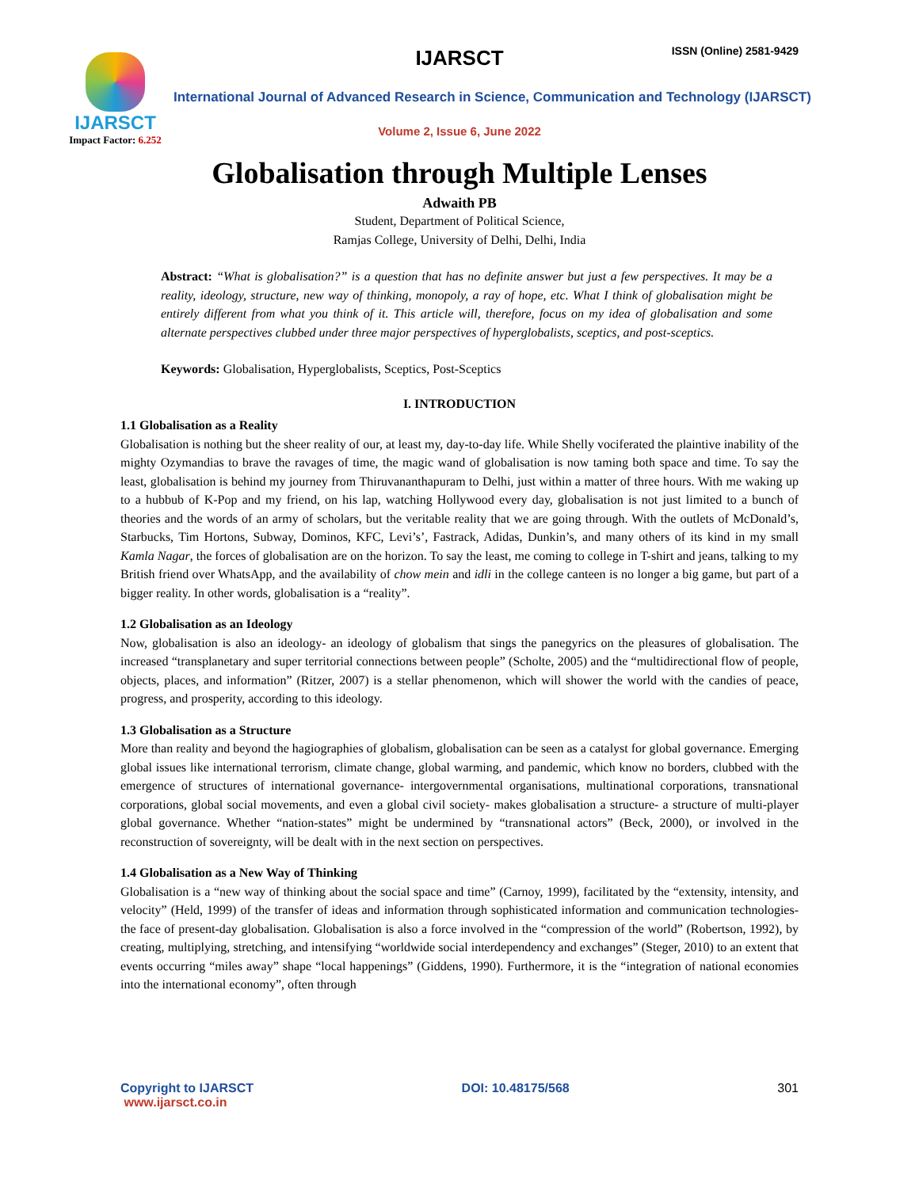IJARSCT ISSN (Online) 2581-9429
IJARSCT
Impact Factor: 6.252
International Journal of Advanced Research in Science, Communication and Technology (IJARSCT)
Volume 2, Issue 6, June 2022
Globalisation through Multiple Lenses
Adwaith PB
Student, Department of Political Science,
Ramjas College, University of Delhi, Delhi, India
Abstract: “What is globalisation?” is a question that has no definite answer but just a few perspectives. It may be a reality, ideology, structure, new way of thinking, monopoly, a ray of hope, etc. What I think of globalisation might be entirely different from what you think of it. This article will, therefore, focus on my idea of globalisation and some alternate perspectives clubbed under three major perspectives of hyperglobalists, sceptics, and post-sceptics.
Keywords: Globalisation, Hyperglobalists, Sceptics, Post-Sceptics
I. INTRODUCTION
1.1 Globalisation as a Reality
Globalisation is nothing but the sheer reality of our, at least my, day-to-day life. While Shelly vociferated the plaintive inability of the mighty Ozymandias to brave the ravages of time, the magic wand of globalisation is now taming both space and time. To say the least, globalisation is behind my journey from Thiruvananthapuram to Delhi, just within a matter of three hours. With me waking up to a hubbub of K-Pop and my friend, on his lap, watching Hollywood every day, globalisation is not just limited to a bunch of theories and the words of an army of scholars, but the veritable reality that we are going through. With the outlets of McDonald’s, Starbucks, Tim Hortons, Subway, Dominos, KFC, Levi’s’, Fastrack, Adidas, Dunkin’s, and many others of its kind in my small Kamla Nagar, the forces of globalisation are on the horizon. To say the least, me coming to college in T-shirt and jeans, talking to my British friend over WhatsApp, and the availability of chow mein and idli in the college canteen is no longer a big game, but part of a bigger reality. In other words, globalisation is a “reality”.
1.2 Globalisation as an Ideology
Now, globalisation is also an ideology- an ideology of globalism that sings the panegyrics on the pleasures of globalisation. The increased “transplanetary and super territorial connections between people” (Scholte, 2005) and the “multidirectional flow of people, objects, places, and information” (Ritzer, 2007) is a stellar phenomenon, which will shower the world with the candies of peace, progress, and prosperity, according to this ideology.
1.3 Globalisation as a Structure
More than reality and beyond the hagiographies of globalism, globalisation can be seen as a catalyst for global governance. Emerging global issues like international terrorism, climate change, global warming, and pandemic, which know no borders, clubbed with the emergence of structures of international governance- intergovernmental organisations, multinational corporations, transnational corporations, global social movements, and even a global civil society- makes globalisation a structure- a structure of multi-player global governance. Whether “nation-states” might be undermined by “transnational actors” (Beck, 2000), or involved in the reconstruction of sovereignty, will be dealt with in the next section on perspectives.
1.4 Globalisation as a New Way of Thinking
Globalisation is a “new way of thinking about the social space and time” (Carnoy, 1999), facilitated by the “extensity, intensity, and velocity” (Held, 1999) of the transfer of ideas and information through sophisticated information and communication technologies- the face of present-day globalisation. Globalisation is also a force involved in the “compression of the world” (Robertson, 1992), by creating, multiplying, stretching, and intensifying “worldwide social interdependency and exchanges” (Steger, 2010) to an extent that events occurring “miles away” shape “local happenings” (Giddens, 1990). Furthermore, it is the “integration of national economies into the international economy”, often through
Copyright to IJARSCT
www.ijarsct.co.in
DOI: 10.48175/568 301